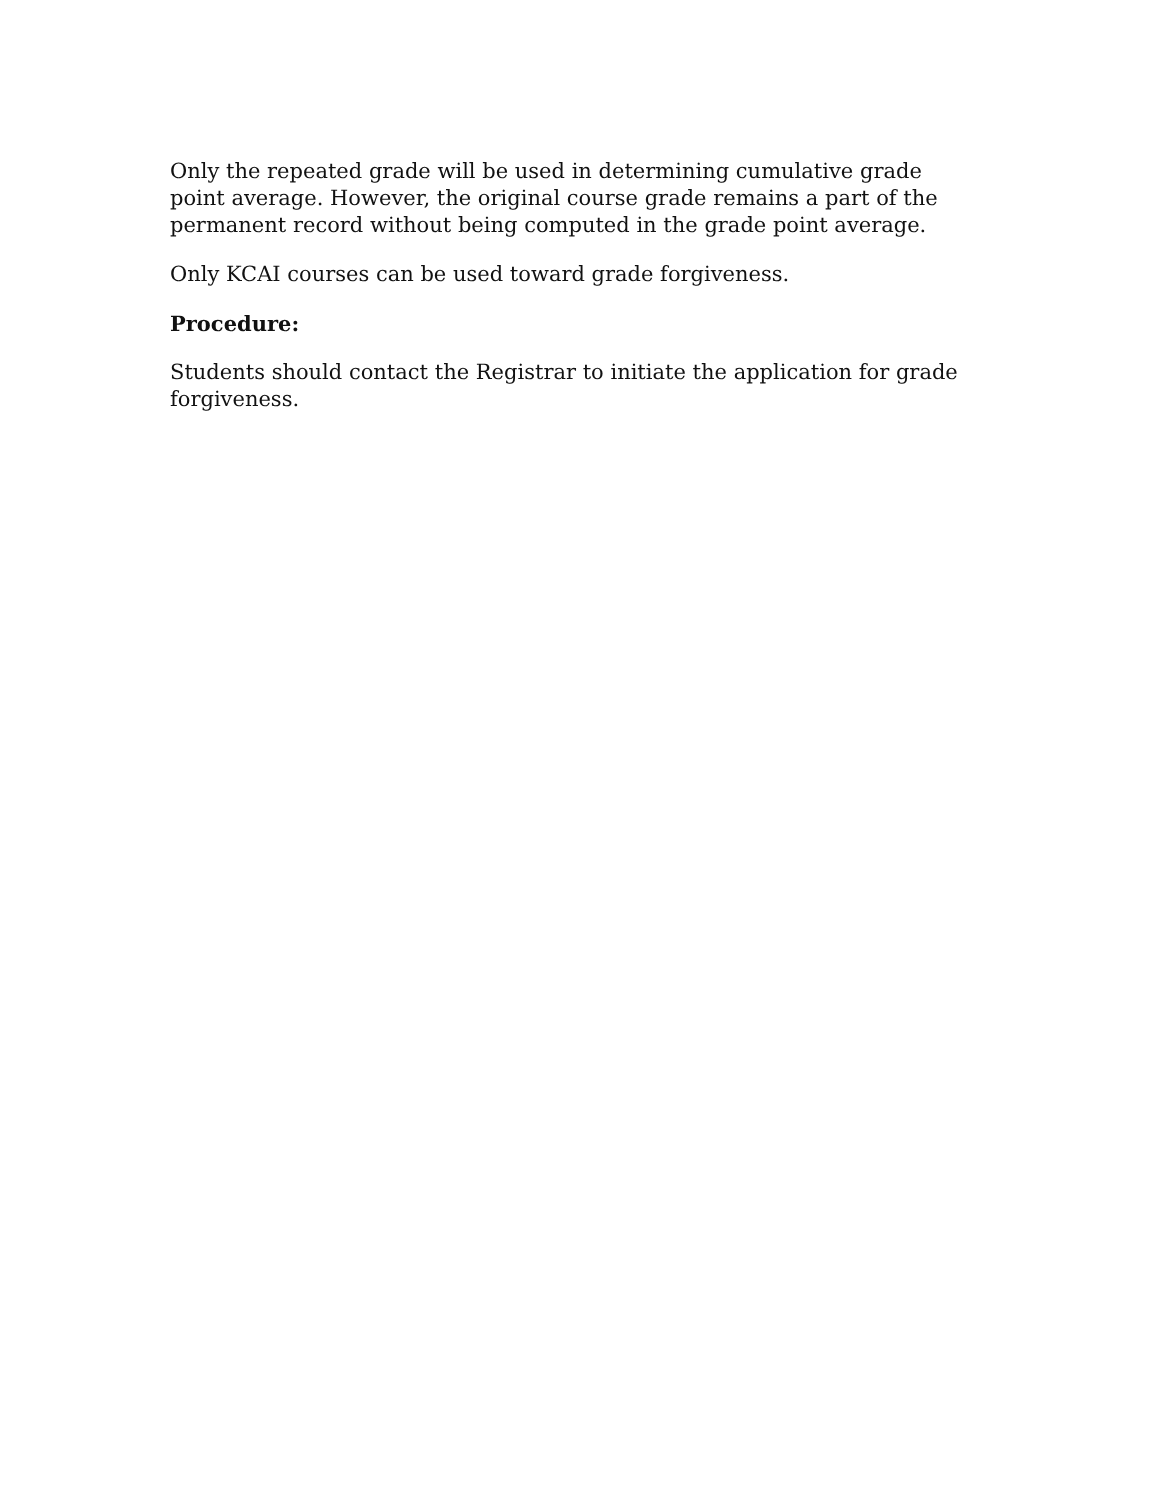Only the repeated grade will be used in determining cumulative grade point average. However, the original course grade remains a part of the permanent record without being computed in the grade point average.
Only KCAI courses can be used toward grade forgiveness.
Procedure:
Students should contact the Registrar to initiate the application for grade forgiveness.